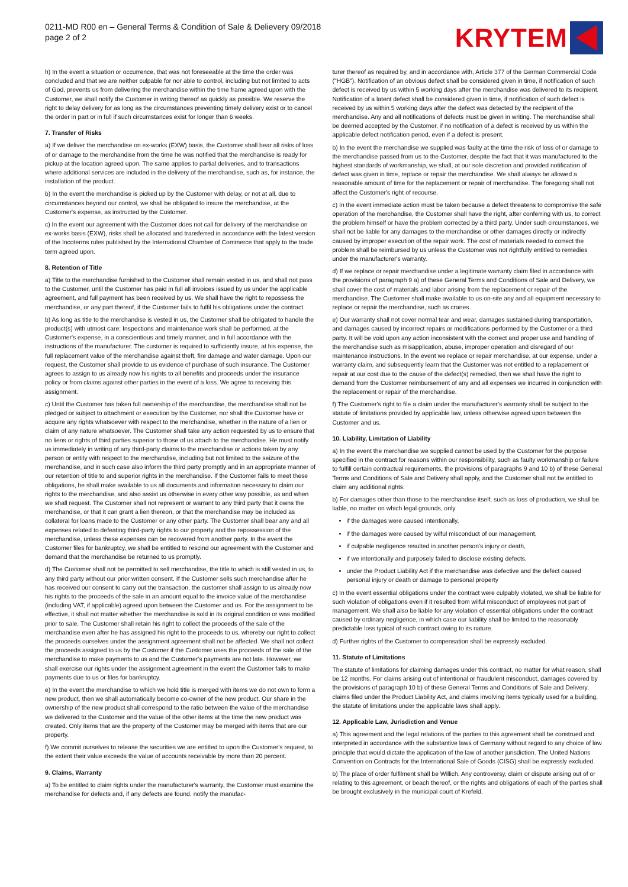0211-MD R00 en – General Terms & Condition of Sale & Delievery 09/2018
page 2 of 2
KRYTEM
h) In the event a situation or occurrence, that was not foreseeable at the time the order was concluded and that we are neither culpable for nor able to control, including but not limited to acts of God, prevents us from delivering the merchandise within the time frame agreed upon with the Customer, we shall notify the Customer in writing thereof as quickly as possible. We reserve the right to delay delivery for as long as the circumstances preventing timely delivery exist or to cancel the order in part or in full if such circumstances exist for longer than 6 weeks.
7. Transfer of Risks
a) If we deliver the merchandise on ex-works (EXW) basis, the Customer shall bear all risks of loss of or damage to the merchandise from the time he was notified that the merchandise is ready for pickup at the location agreed upon. The same applies to partial deliveries, and to transactions where additional services are included in the delivery of the merchandise, such as, for instance, the installation of the product.
b) In the event the merchandise is picked up by the Customer with delay, or not at all, due to circumstances beyond our control, we shall be obligated to insure the merchandise, at the Customer's expense, as instructed by the Customer.
c) In the event our agreement with the Customer does not call for delivery of the merchandise on ex-works basis (EXW), risks shall be allocated and transferred in accordance with the latest version of the Incoterms rules published by the International Chamber of Commerce that apply to the trade term agreed upon.
8. Retention of Title
a) Title to the merchandise furnished to the Customer shall remain vested in us, and shall not pass to the Customer, until the Customer has paid in full all invoices issued by us under the applicable agreement, and full payment has been received by us. We shall have the right to repossess the merchandise, or any part thereof, if the Customer fails to fulfil his obligations under the contract.
b) As long as title to the merchandise is vested in us, the Customer shall be obligated to handle the product(s) with utmost care: Inspections and maintenance work shall be performed, at the Customer's expense, in a conscientious and timely manner, and in full accordance with the instructions of the manufacturer. The customer is required to sufficiently insure, at his expense, the full replacement value of the merchandise against theft, fire damage and water damage. Upon our request, the Customer shall provide to us evidence of purchase of such insurance. The Customer agrees to assign to us already now his rights to all benefits and proceeds under the insurance policy or from claims against other parties in the event of a loss. We agree to receiving this assignment.
c) Until the Customer has taken full ownership of the merchandise, the merchandise shall not be pledged or subject to attachment or execution by the Customer, nor shall the Customer have or acquire any rights whatsoever with respect to the merchandise, whether in the nature of a lien or claim of any nature whatsoever. The Customer shall take any action requested by us to ensure that no liens or rights of third parties superior to those of us attach to the merchandise. He must notify us immediately in writing of any third-party claims to the merchandise or actions taken by any person or entity with respect to the merchandise, including but not limited to the seizure of the merchandise, and in such case also inform the third party promptly and in an appropriate manner of our retention of title to and superior rights in the merchandise. If the Customer fails to meet these obligations, he shall make available to us all documents and information necessary to claim our rights to the merchandise, and also assist us otherwise in every other way possible, as and when we shall request. The Customer shall not represent or warrant to any third party that it owns the merchandise, or that it can grant a lien thereon, or that the merchandise may be included as collateral for loans made to the Customer or any other party. The Customer shall bear any and all expenses related to defeating third-party rights to our property and the repossession of the merchandise, unless these expenses can be recovered from another party. In the event the Customer files for bankruptcy, we shall be entitled to rescind our agreement with the Customer and demand that the merchandise be returned to us promptly.
d) The Customer shall not be permitted to sell merchandise, the title to which is still vested in us, to any third party without our prior written consent. If the Customer sells such merchandise after he has received our consent to carry out the transaction, the customer shall assign to us already now his rights to the proceeds of the sale in an amount equal to the invoice value of the merchandise (including VAT, if applicable) agreed upon between the Customer and us. For the assignment to be effective, it shall not matter whether the merchandise is sold in its original condition or was modified prior to sale. The Customer shall retain his right to collect the proceeds of the sale of the merchandise even after he has assigned his right to the proceeds to us, whereby our right to collect the proceeds ourselves under the assignment agreement shall not be affected. We shall not collect the proceeds assigned to us by the Customer if the Customer uses the proceeds of the sale of the merchandise to make payments to us and the Customer's payments are not late. However, we shall exercise our rights under the assignment agreement in the event the Customer fails to make payments due to us or files for bankruptcy.
e) In the event the merchandise to which we hold title is merged with items we do not own to form a new product, then we shall automatically become co-owner of the new product. Our share in the ownership of the new product shall correspond to the ratio between the value of the merchandise we delivered to the Customer and the value of the other items at the time the new product was created. Only items that are the property of the Customer may be merged with items that are our property.
f) We commit ourselves to release the securities we are entitled to upon the Customer's request, to the extent their value exceeds the value of accounts receivable by more than 20 percent.
9. Claims, Warranty
a) To be entitled to claim rights under the manufacturer's warranty, the Customer must examine the merchandise for defects and, if any defects are found, notify the manufac-
turer thereof as required by, and in accordance with, Article 377 of the German Commercial Code ("HGB"). Notification of an obvious defect shall be considered given in time, if notification of such defect is received by us within 5 working days after the merchandise was delivered to its recipient. Notification of a latent defect shall be considered given in time, if notification of such defect is received by us within 5 working days after the defect was detected by the recipient of the merchandise. Any and all notifications of defects must be given in writing. The merchandise shall be deemed accepted by the Customer, if no notification of a defect is received by us within the applicable defect notification period, even if a defect is present.
b) In the event the merchandise we supplied was faulty at the time the risk of loss of or damage to the merchandise passed from us to the Customer, despite the fact that it was manufactured to the highest standards of workmanship, we shall, at our sole discretion and provided notification of defect was given in time, replace or repair the merchandise. We shall always be allowed a reasonable amount of time for the replacement or repair of merchandise. The foregoing shall not affect the Customer's right of recourse.
c) In the event immediate action must be taken because a defect threatens to compromise the safe operation of the merchandise, the Customer shall have the right, after conferring with us, to correct the problem himself or have the problem corrected by a third party. Under such circumstances, we shall not be liable for any damages to the merchandise or other damages directly or indirectly caused by improper execution of the repair work. The cost of materials needed to correct the problem shall be reimbursed by us unless the Customer was not rightfully entitled to remedies under the manufacturer's warranty.
d) If we replace or repair merchandise under a legitimate warranty claim filed in accordance with the provisions of paragraph 9 a) of these General Terms and Conditions of Sale and Delivery, we shall cover the cost of materials and labor arising from the replacement or repair of the merchandise. The Customer shall make available to us on-site any and all equipment necessary to replace or repair the merchandise, such as cranes.
e) Our warranty shall not cover normal tear and wear, damages sustained during transportation, and damages caused by incorrect repairs or modifications performed by the Customer or a third party. It will be void upon any action inconsistent with the correct and proper use and handling of the merchandise such as misapplication, abuse, improper operation and disregard of our maintenance instructions. In the event we replace or repair merchandise, at our expense, under a warranty claim, and subsequently learn that the Customer was not entitled to a replacement or repair at our cost due to the cause of the defect(s) remedied, then we shall have the right to demand from the Customer reimbursement of any and all expenses we incurred in conjunction with the replacement or repair of the merchandise.
f) The Customer's right to file a claim under the manufacturer's warranty shall be subject to the statute of limitations provided by applicable law, unless otherwise agreed upon between the Customer and us.
10. Liability, Limitation of Liability
a) In the event the merchandise we supplied cannot be used by the Customer for the purpose specified in the contract for reasons within our responsibility, such as faulty workmanship or failure to fulfill certain contractual requirements, the provisions of paragraphs 9 and 10 b) of these General Terms and Conditions of Sale and Delivery shall apply, and the Customer shall not be entitled to claim any additional rights.
b) For damages other than those to the merchandise itself, such as loss of production, we shall be liable, no matter on which legal grounds, only
if the damages were caused intentionally,
if the damages were caused by wilful misconduct of our management,
if culpable negligence resulted in another person's injury or death,
if we intentionally and purposely failed to disclose existing defects,
under the Product Liability Act if the merchandise was defective and the defect caused personal injury or death or damage to personal property
c) In the event essential obligations under the contract were culpably violated, we shall be liable for such violation of obligations even if it resulted from wilful misconduct of employees not part of management. We shall also be liable for any violation of essential obligations under the contract caused by ordinary negligence, in which case our liability shall be limited to the reasonably predictable loss typical of such contract owing to its nature.
d) Further rights of the Customer to compensation shall be expressly excluded.
11. Statute of Limitations
The statute of limitations for claiming damages under this contract, no matter for what reason, shall be 12 months. For claims arising out of intentional or fraudulent misconduct, damages covered by the provisions of paragraph 10 b) of these General Terms and Conditions of Sale and Delivery, claims filed under the Product Liability Act, and claims involving items typically used for a building, the statute of limitations under the applicable laws shall apply.
12. Applicable Law, Jurisdiction and Venue
a) This agreement and the legal relations of the parties to this agreement shall be construed and interpreted in accordance with the substantive laws of Germany without regard to any choice of law principle that would dictate the application of the law of another jurisdiction. The United Nations Convention on Contracts for the International Sale of Goods (CISG) shall be expressly excluded.
b) The place of order fulfilment shall be Willich. Any controversy, claim or dispute arising out of or relating to this agreement, or beach thereof, or the rights and obligations of each of the parties shall be brought exclusively in the municipal court of Krefeld.